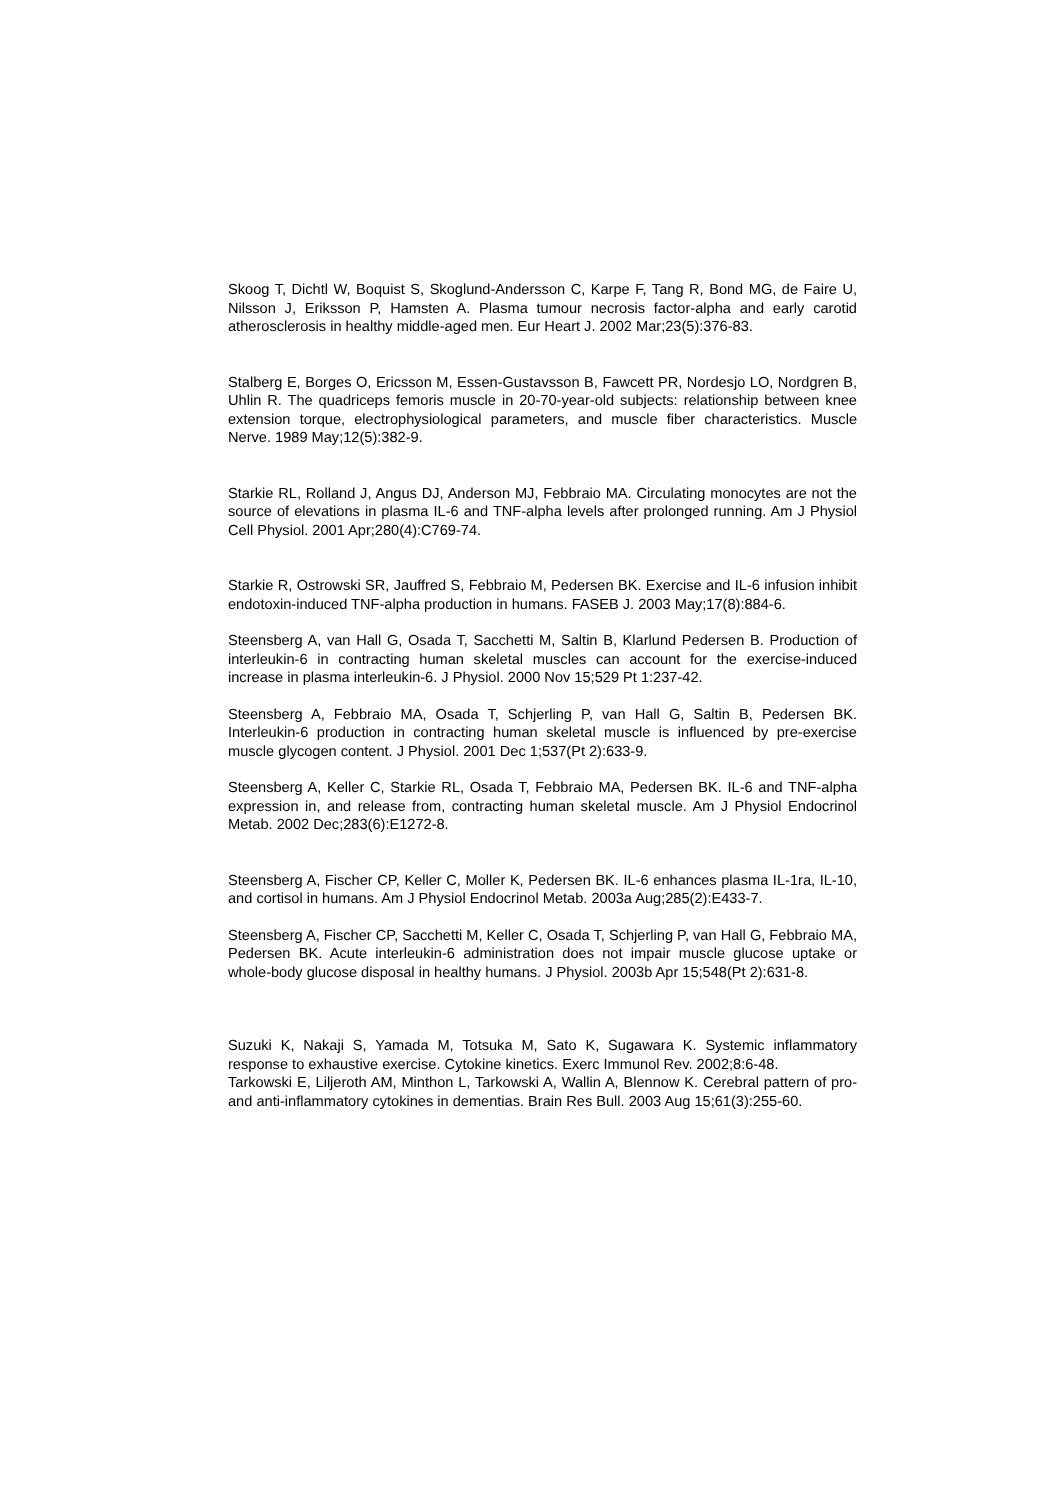Skoog T, Dichtl W, Boquist S, Skoglund-Andersson C, Karpe F, Tang R, Bond MG, de Faire U, Nilsson J, Eriksson P, Hamsten A. Plasma tumour necrosis factor-alpha and early carotid atherosclerosis in healthy middle-aged men. Eur Heart J. 2002 Mar;23(5):376-83.
Stalberg E, Borges O, Ericsson M, Essen-Gustavsson B, Fawcett PR, Nordesjo LO, Nordgren B, Uhlin R. The quadriceps femoris muscle in 20-70-year-old subjects: relationship between knee extension torque, electrophysiological parameters, and muscle fiber characteristics. Muscle Nerve. 1989 May;12(5):382-9.
Starkie RL, Rolland J, Angus DJ, Anderson MJ, Febbraio MA. Circulating monocytes are not the source of elevations in plasma IL-6 and TNF-alpha levels after prolonged running. Am J Physiol Cell Physiol. 2001 Apr;280(4):C769-74.
Starkie R, Ostrowski SR, Jauffred S, Febbraio M, Pedersen BK. Exercise and IL-6 infusion inhibit endotoxin-induced TNF-alpha production in humans. FASEB J. 2003 May;17(8):884-6.
Steensberg A, van Hall G, Osada T, Sacchetti M, Saltin B, Klarlund Pedersen B. Production of interleukin-6 in contracting human skeletal muscles can account for the exercise-induced increase in plasma interleukin-6. J Physiol. 2000 Nov 15;529 Pt 1:237-42.
Steensberg A, Febbraio MA, Osada T, Schjerling P, van Hall G, Saltin B, Pedersen BK. Interleukin-6 production in contracting human skeletal muscle is influenced by pre-exercise muscle glycogen content. J Physiol. 2001 Dec 1;537(Pt 2):633-9.
Steensberg A, Keller C, Starkie RL, Osada T, Febbraio MA, Pedersen BK. IL-6 and TNF-alpha expression in, and release from, contracting human skeletal muscle. Am J Physiol Endocrinol Metab. 2002 Dec;283(6):E1272-8.
Steensberg A, Fischer CP, Keller C, Moller K, Pedersen BK. IL-6 enhances plasma IL-1ra, IL-10, and cortisol in humans. Am J Physiol Endocrinol Metab. 2003a Aug;285(2):E433-7.
Steensberg A, Fischer CP, Sacchetti M, Keller C, Osada T, Schjerling P, van Hall G, Febbraio MA, Pedersen BK. Acute interleukin-6 administration does not impair muscle glucose uptake or whole-body glucose disposal in healthy humans. J Physiol. 2003b Apr 15;548(Pt 2):631-8.
Suzuki K, Nakaji S, Yamada M, Totsuka M, Sato K, Sugawara K. Systemic inflammatory response to exhaustive exercise. Cytokine kinetics. Exerc Immunol Rev. 2002;8:6-48.
Tarkowski E, Liljeroth AM, Minthon L, Tarkowski A, Wallin A, Blennow K. Cerebral pattern of pro- and anti-inflammatory cytokines in dementias. Brain Res Bull. 2003 Aug 15;61(3):255-60.